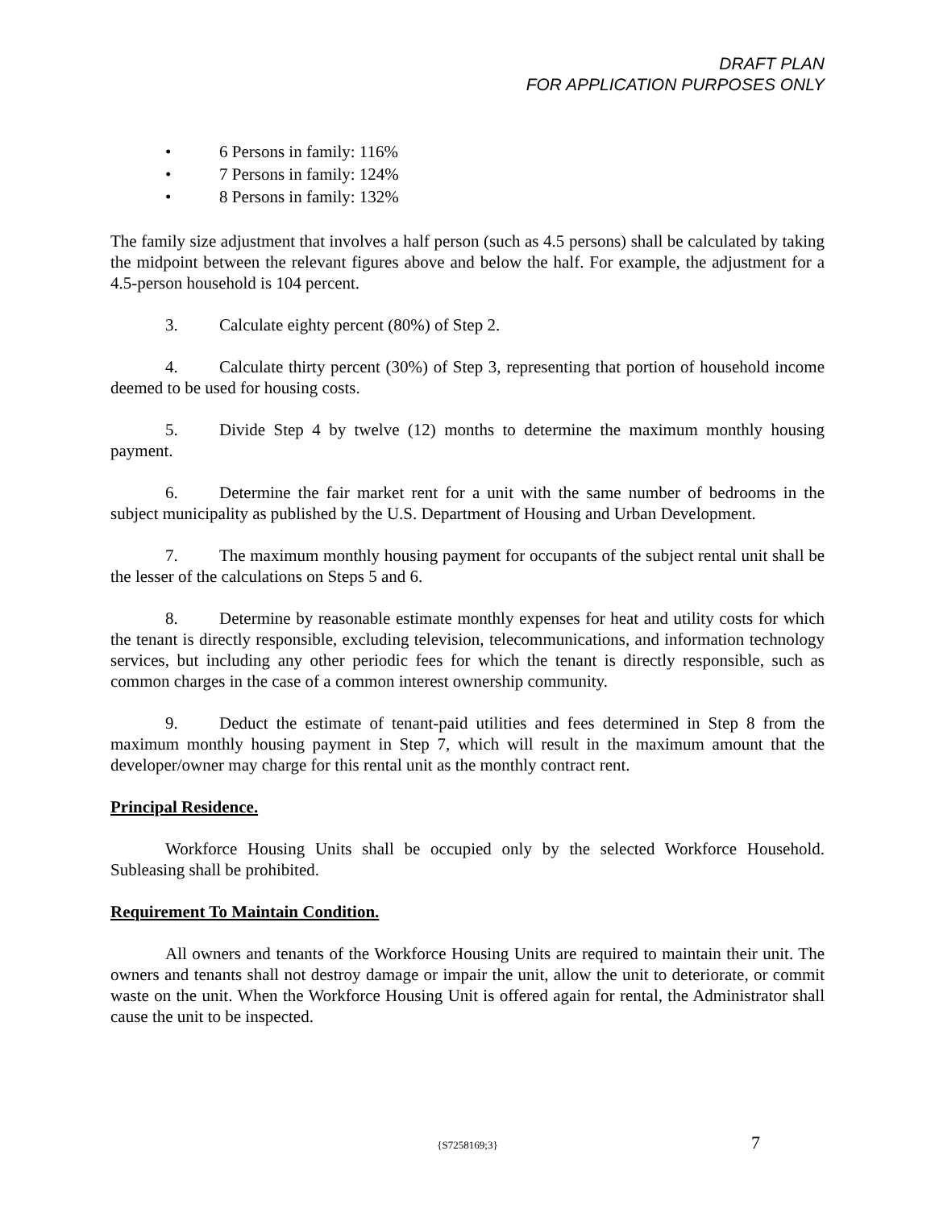DRAFT PLAN
FOR APPLICATION PURPOSES ONLY
• 6 Persons in family: 116%
• 7 Persons in family: 124%
• 8 Persons in family: 132%
The family size adjustment that involves a half person (such as 4.5 persons) shall be calculated by taking the midpoint between the relevant figures above and below the half. For example, the adjustment for a 4.5-person household is 104 percent.
3. Calculate eighty percent (80%) of Step 2.
4. Calculate thirty percent (30%) of Step 3, representing that portion of household income deemed to be used for housing costs.
5. Divide Step 4 by twelve (12) months to determine the maximum monthly housing payment.
6. Determine the fair market rent for a unit with the same number of bedrooms in the subject municipality as published by the U.S. Department of Housing and Urban Development.
7. The maximum monthly housing payment for occupants of the subject rental unit shall be the lesser of the calculations on Steps 5 and 6.
8. Determine by reasonable estimate monthly expenses for heat and utility costs for which the tenant is directly responsible, excluding television, telecommunications, and information technology services, but including any other periodic fees for which the tenant is directly responsible, such as common charges in the case of a common interest ownership community.
9. Deduct the estimate of tenant-paid utilities and fees determined in Step 8 from the maximum monthly housing payment in Step 7, which will result in the maximum amount that the developer/owner may charge for this rental unit as the monthly contract rent.
Principal Residence.
Workforce Housing Units shall be occupied only by the selected Workforce Household. Subleasing shall be prohibited.
Requirement To Maintain Condition.
All owners and tenants of the Workforce Housing Units are required to maintain their unit. The owners and tenants shall not destroy damage or impair the unit, allow the unit to deteriorate, or commit waste on the unit. When the Workforce Housing Unit is offered again for rental, the Administrator shall cause the unit to be inspected.
{S7258169;3} 7